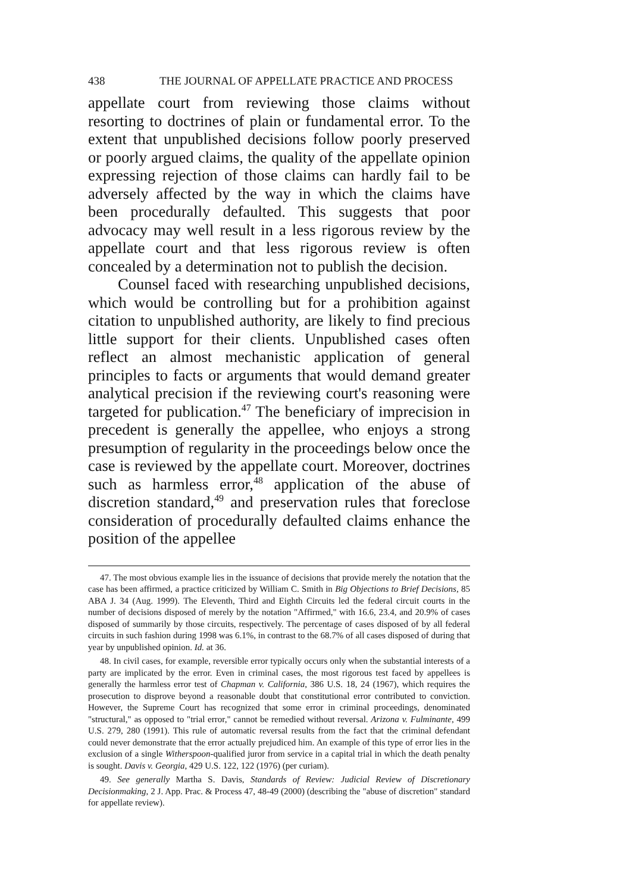438 THE JOURNAL OF APPELLATE PRACTICE AND PROCESS
appellate court from reviewing those claims without resorting to doctrines of plain or fundamental error. To the extent that unpublished decisions follow poorly preserved or poorly argued claims, the quality of the appellate opinion expressing rejection of those claims can hardly fail to be adversely affected by the way in which the claims have been procedurally defaulted. This suggests that poor advocacy may well result in a less rigorous review by the appellate court and that less rigorous review is often concealed by a determination not to publish the decision.
Counsel faced with researching unpublished decisions, which would be controlling but for a prohibition against citation to unpublished authority, are likely to find precious little support for their clients. Unpublished cases often reflect an almost mechanistic application of general principles to facts or arguments that would demand greater analytical precision if the reviewing court's reasoning were targeted for publication.<sup>47</sup> The beneficiary of imprecision in precedent is generally the appellee, who enjoys a strong presumption of regularity in the proceedings below once the case is reviewed by the appellate court. Moreover, doctrines such as harmless error,<sup>48</sup> application of the abuse of discretion standard,<sup>49</sup> and preservation rules that foreclose consideration of procedurally defaulted claims enhance the position of the appellee
47. The most obvious example lies in the issuance of decisions that provide merely the notation that the case has been affirmed, a practice criticized by William C. Smith in Big Objections to Brief Decisions, 85 ABA J. 34 (Aug. 1999). The Eleventh, Third and Eighth Circuits led the federal circuit courts in the number of decisions disposed of merely by the notation "Affirmed," with 16.6, 23.4, and 20.9% of cases disposed of summarily by those circuits, respectively. The percentage of cases disposed of by all federal circuits in such fashion during 1998 was 6.1%, in contrast to the 68.7% of all cases disposed of during that year by unpublished opinion. Id. at 36.
48. In civil cases, for example, reversible error typically occurs only when the substantial interests of a party are implicated by the error. Even in criminal cases, the most rigorous test faced by appellees is generally the harmless error test of Chapman v. California, 386 U.S. 18, 24 (1967), which requires the prosecution to disprove beyond a reasonable doubt that constitutional error contributed to conviction. However, the Supreme Court has recognized that some error in criminal proceedings, denominated "structural," as opposed to "trial error," cannot be remedied without reversal. Arizona v. Fulminante, 499 U.S. 279, 280 (1991). This rule of automatic reversal results from the fact that the criminal defendant could never demonstrate that the error actually prejudiced him. An example of this type of error lies in the exclusion of a single Witherspoon-qualified juror from service in a capital trial in which the death penalty is sought. Davis v. Georgia, 429 U.S. 122, 122 (1976) (per curiam).
49. See generally Martha S. Davis, Standards of Review: Judicial Review of Discretionary Decisionmaking, 2 J. App. Prac. & Process 47, 48-49 (2000) (describing the "abuse of discretion" standard for appellate review).